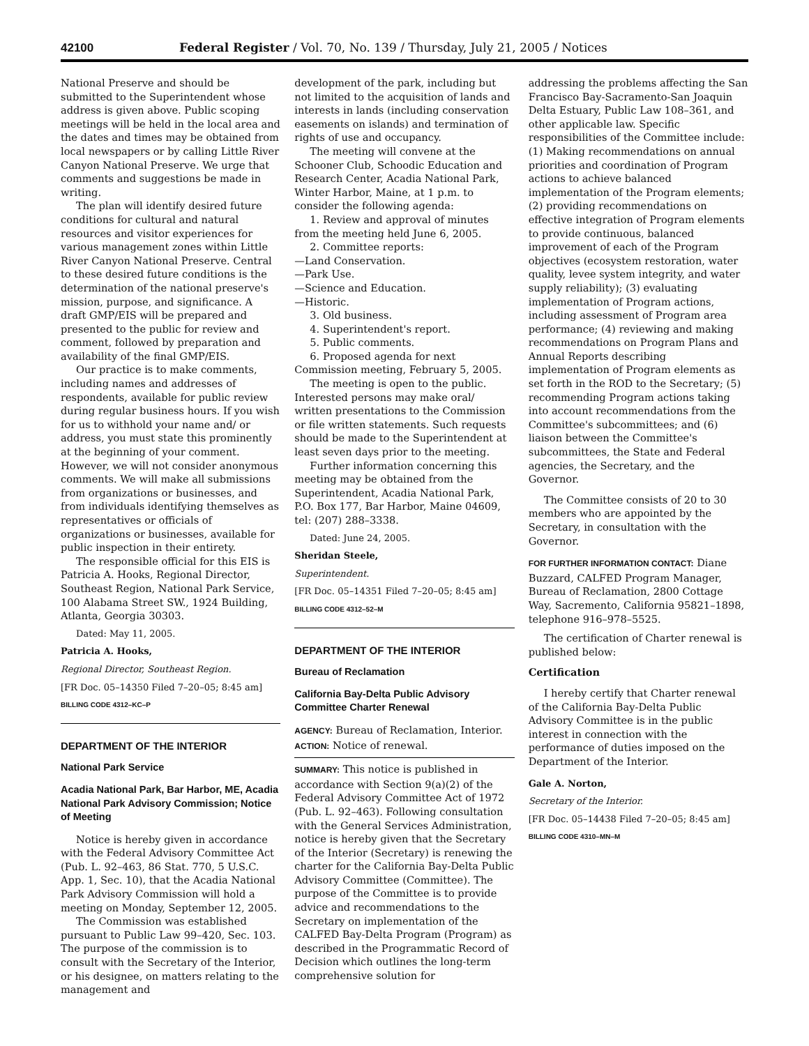42100 Federal Register / Vol. 70, No. 139 / Thursday, July 21, 2005 / Notices
National Preserve and should be submitted to the Superintendent whose address is given above. Public scoping meetings will be held in the local area and the dates and times may be obtained from local newspapers or by calling Little River Canyon National Preserve. We urge that comments and suggestions be made in writing.
The plan will identify desired future conditions for cultural and natural resources and visitor experiences for various management zones within Little River Canyon National Preserve. Central to these desired future conditions is the determination of the national preserve's mission, purpose, and significance. A draft GMP/EIS will be prepared and presented to the public for review and comment, followed by preparation and availability of the final GMP/EIS.
Our practice is to make comments, including names and addresses of respondents, available for public review during regular business hours. If you wish for us to withhold your name and/ or address, you must state this prominently at the beginning of your comment. However, we will not consider anonymous comments. We will make all submissions from organizations or businesses, and from individuals identifying themselves as representatives or officials of organizations or businesses, available for public inspection in their entirety.
The responsible official for this EIS is Patricia A. Hooks, Regional Director, Southeast Region, National Park Service, 100 Alabama Street SW., 1924 Building, Atlanta, Georgia 30303.
Dated: May 11, 2005.
Patricia A. Hooks,
Regional Director, Southeast Region.
[FR Doc. 05–14350 Filed 7–20–05; 8:45 am]
BILLING CODE 4312–KC–P
DEPARTMENT OF THE INTERIOR
National Park Service
Acadia National Park, Bar Harbor, ME, Acadia National Park Advisory Commission; Notice of Meeting
Notice is hereby given in accordance with the Federal Advisory Committee Act (Pub. L. 92–463, 86 Stat. 770, 5 U.S.C. App. 1, Sec. 10), that the Acadia National Park Advisory Commission will hold a meeting on Monday, September 12, 2005.
The Commission was established pursuant to Public Law 99–420, Sec. 103. The purpose of the commission is to consult with the Secretary of the Interior, or his designee, on matters relating to the management and
development of the park, including but not limited to the acquisition of lands and interests in lands (including conservation easements on islands) and termination of rights of use and occupancy.
The meeting will convene at the Schooner Club, Schoodic Education and Research Center, Acadia National Park, Winter Harbor, Maine, at 1 p.m. to consider the following agenda:
1. Review and approval of minutes from the meeting held June 6, 2005.
2. Committee reports:
—Land Conservation.
—Park Use.
—Science and Education.
—Historic.
3. Old business.
4. Superintendent's report.
5. Public comments.
6. Proposed agenda for next Commission meeting, February 5, 2005.
The meeting is open to the public. Interested persons may make oral/ written presentations to the Commission or file written statements. Such requests should be made to the Superintendent at least seven days prior to the meeting.
Further information concerning this meeting may be obtained from the Superintendent, Acadia National Park, P.O. Box 177, Bar Harbor, Maine 04609, tel: (207) 288–3338.
Dated: June 24, 2005.
Sheridan Steele,
Superintendent.
[FR Doc. 05–14351 Filed 7–20–05; 8:45 am]
BILLING CODE 4312–52–M
DEPARTMENT OF THE INTERIOR
Bureau of Reclamation
California Bay-Delta Public Advisory Committee Charter Renewal
AGENCY: Bureau of Reclamation, Interior.
ACTION: Notice of renewal.
SUMMARY: This notice is published in accordance with Section 9(a)(2) of the Federal Advisory Committee Act of 1972 (Pub. L. 92–463). Following consultation with the General Services Administration, notice is hereby given that the Secretary of the Interior (Secretary) is renewing the charter for the California Bay-Delta Public Advisory Committee (Committee). The purpose of the Committee is to provide advice and recommendations to the Secretary on implementation of the CALFED Bay-Delta Program (Program) as described in the Programmatic Record of Decision which outlines the long-term comprehensive solution for
addressing the problems affecting the San Francisco Bay-Sacramento-San Joaquin Delta Estuary, Public Law 108–361, and other applicable law. Specific responsibilities of the Committee include: (1) Making recommendations on annual priorities and coordination of Program actions to achieve balanced implementation of the Program elements; (2) providing recommendations on effective integration of Program elements to provide continuous, balanced improvement of each of the Program objectives (ecosystem restoration, water quality, levee system integrity, and water supply reliability); (3) evaluating implementation of Program actions, including assessment of Program area performance; (4) reviewing and making recommendations on Program Plans and Annual Reports describing implementation of Program elements as set forth in the ROD to the Secretary; (5) recommending Program actions taking into account recommendations from the Committee's subcommittees; and (6) liaison between the Committee's subcommittees, the State and Federal agencies, the Secretary, and the Governor.
The Committee consists of 20 to 30 members who are appointed by the Secretary, in consultation with the Governor.
FOR FURTHER INFORMATION CONTACT: Diane Buzzard, CALFED Program Manager, Bureau of Reclamation, 2800 Cottage Way, Sacremento, California 95821–1898, telephone 916–978–5525.
The certification of Charter renewal is published below:
Certification
I hereby certify that Charter renewal of the California Bay-Delta Public Advisory Committee is in the public interest in connection with the performance of duties imposed on the Department of the Interior.
Gale A. Norton,
Secretary of the Interior.
[FR Doc. 05–14438 Filed 7–20–05; 8:45 am]
BILLING CODE 4310–MN–M